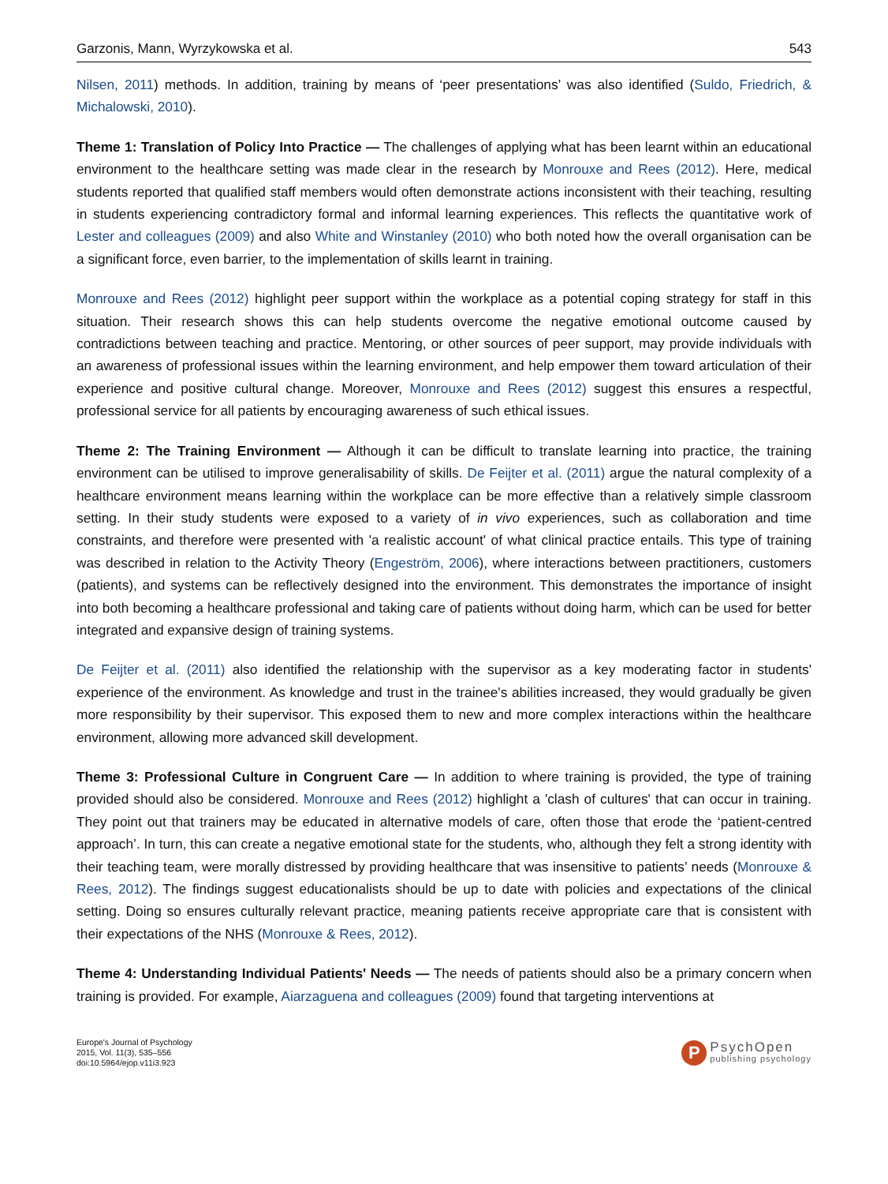Garzonis, Mann, Wyrzykowska et al. 543
Nilsen, 2011) methods. In addition, training by means of ‘peer presentations’ was also identified (Suldo, Friedrich, & Michalowski, 2010).
Theme 1: Translation of Policy Into Practice — The challenges of applying what has been learnt within an educational environment to the healthcare setting was made clear in the research by Monrouxe and Rees (2012). Here, medical students reported that qualified staff members would often demonstrate actions inconsistent with their teaching, resulting in students experiencing contradictory formal and informal learning experiences. This reflects the quantitative work of Lester and colleagues (2009) and also White and Winstanley (2010) who both noted how the overall organisation can be a significant force, even barrier, to the implementation of skills learnt in training.
Monrouxe and Rees (2012) highlight peer support within the workplace as a potential coping strategy for staff in this situation. Their research shows this can help students overcome the negative emotional outcome caused by contradictions between teaching and practice. Mentoring, or other sources of peer support, may provide individuals with an awareness of professional issues within the learning environment, and help empower them toward articulation of their experience and positive cultural change. Moreover, Monrouxe and Rees (2012) suggest this ensures a respectful, professional service for all patients by encouraging awareness of such ethical issues.
Theme 2: The Training Environment — Although it can be difficult to translate learning into practice, the training environment can be utilised to improve generalisability of skills. De Feijter et al. (2011) argue the natural complexity of a healthcare environment means learning within the workplace can be more effective than a relatively simple classroom setting. In their study students were exposed to a variety of in vivo experiences, such as collaboration and time constraints, and therefore were presented with 'a realistic account' of what clinical practice entails. This type of training was described in relation to the Activity Theory (Engeström, 2006), where interactions between practitioners, customers (patients), and systems can be reflectively designed into the environment. This demonstrates the importance of insight into both becoming a healthcare professional and taking care of patients without doing harm, which can be used for better integrated and expansive design of training systems.
De Feijter et al. (2011) also identified the relationship with the supervisor as a key moderating factor in students' experience of the environment. As knowledge and trust in the trainee's abilities increased, they would gradually be given more responsibility by their supervisor. This exposed them to new and more complex interactions within the healthcare environment, allowing more advanced skill development.
Theme 3: Professional Culture in Congruent Care — In addition to where training is provided, the type of training provided should also be considered. Monrouxe and Rees (2012) highlight a 'clash of cultures' that can occur in training. They point out that trainers may be educated in alternative models of care, often those that erode the ‘patient-centred approach’. In turn, this can create a negative emotional state for the students, who, although they felt a strong identity with their teaching team, were morally distressed by providing healthcare that was insensitive to patients’ needs (Monrouxe & Rees, 2012). The findings suggest educationalists should be up to date with policies and expectations of the clinical setting. Doing so ensures culturally relevant practice, meaning patients receive appropriate care that is consistent with their expectations of the NHS (Monrouxe & Rees, 2012).
Theme 4: Understanding Individual Patients' Needs — The needs of patients should also be a primary concern when training is provided. For example, Aiarzaguena and colleagues (2009) found that targeting interventions at
Europe's Journal of Psychology
2015, Vol. 11(3), 535–556
doi:10.5964/ejop.v11i3.923
P
PsychOpen
publishing psychology